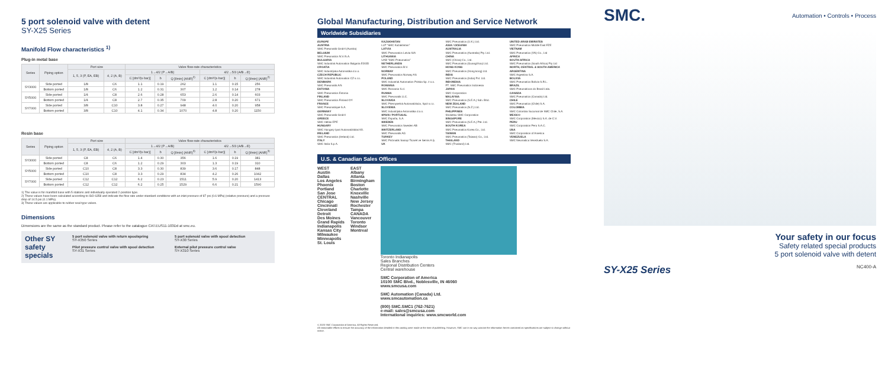5 port solenoid valve with detent
SY-X25 Series
Manifold Flow characteristics <sup>1)</sup>
Plug-in metal base
| Series | Piping option | Port size | | Valve flow-rate characteristics | | | | | |
| --- | --- | --- | --- | --- | --- | --- | --- | --- | --- |
| | | 1, 5, 3 (P, EA, EB) | 4, 2 (A, B) | 1→4/2 (P→A/B) | | | 4/2→5/3 (A/B→E) | | |
| | | | | C [dm³/(s·bar)] | b | Q [l/min] (ANR)<sup>2)</sup> | C [dm³/(s·bar)] | b | Q [l/min] (ANR)<sup>2)</sup> |
| SY3000 | Side ported | 1/8 | C6 | 1.1 | 0.19 | 262 | 1.1 | 0.15 | 256 |
| | Bottom ported | 1/8 | C6 | 1.2 | 0.31 | 307 | 1.2 | 0.14 | 278 |
| SY5000 | Side ported | 1/4 | C8 | 2.6 | 0.28 | 653 | 2.6 | 0.14 | 603 |
| | Bottom ported | 1/4 | C8 | 2.7 | 0.35 | 709 | 2.8 | 0.20 | 671 |
| SY7000 | Side ported | 3/8 | C10 | 3.8 | 0.27 | 948 | 4.0 | 0.20 | 958 |
| | Bottom ported | 3/8 | C10 | 4.1 | 0.34 | 1070 | 4.8 | 0.20 | 1150 |
Resin base
| Series | Piping option | Port size | | Valve flow-rate characteristics | | | | | |
| --- | --- | --- | --- | --- | --- | --- | --- | --- | --- |
| | | 1, 5, 3 (P, EA, EB) | 4, 2 (A, B) | 1→4/2 (P→A/B) | | | 4/2→5/3 (A/B→E) | | |
| | | | | C [dm³/(s·bar)] | b | Q [l/min] (ANR)<sup>3)</sup> | C [dm³/(s·bar)] | b | Q [l/min] (ANR)<sup>3)</sup> |
| SY3000 | Side ported | C8 | C6 | 1.4 | 0.30 | 356 | 1.6 | 0.19 | 381 |
| | Bottom ported | C8 | C6 | 1.2 | 0.29 | 303 | 1.3 | 0.19 | 310 |
| SY5000 | Side ported | C10 | C8 | 3.3 | 0.30 | 839 | 3.6 | 0.17 | 848 |
| | Bottom ported | C10 | C8 | 3.3 | 0.29 | 834 | 4.2 | 0.26 | 1042 |
| SY7000 | Side ported | C12 | C12 | 6.2 | 0.23 | 1511 | 5.9 | 0.20 | 1413 |
| | Bottom ported | C12 | C12 | 6.2 | 0.25 | 1529 | 6.6 | 0.21 | 1590 |
1) The value is for manifold base with 5 stations and individually operated 2-position type.
2) These values have been calculated according to ISO 6358 and indicate the flow rate under standard conditions with an inlet pressure of 87 psi (0.6 MPa) (relative pressure) and a pressure drop of 14.5 psi (0.1 MPa).
3) These values are applicable to rubber seal type valves.
Dimensions
Dimensions are the same as the standard product. Please refer to the catalogue CAT.EUS11-103Dd at smc.eu.
Other SY safety specials
5 port solenoid valve with return spoolspring
SY-X350 Series
Pilot pressure control valve with spool detection
SY-X31 Series
5 port solenoid valve with spool detection
SY-X30 Series
External pilot pressure control valve
SY-X310 Series
Global Manufacturing, Distribution and Service Network
Worldwide Subsidiaries
EUROPE
AUSTRIA
SMC Pneumatik GmbH (Austria)
BELGIUM
SMC Pneumatics N.V./S.A.
BULGARIA
SMC Industrial Automation Bulgaria EOOD
CROATIA
SMC Industrijska Automatika d.o.o.
CZECH REPUBLIC
SMC Industrial Automation CZ s.r.o.
DENMARK
SMC Pneumatik A/S
ESTONIA
SMC Pneumatics Estonia
FINLAND
SMC Pneumatics Finland OY
FRANCE
SMC Pneumatique S.A.
GERMANY
SMC Pneumatik GmbH
GREECE
SMC Hellas EPE
HUNGARY
SMC Hungary Ipari Automatizálási Kft.
IRELAND
SMC Pneumatics (Ireland) Ltd.
ITALY
SMC Italia S.p.A.
KAZAKHSTAN
LLP "SMC Kazakhstan"
LATVIA
SMC Pneumatics Latvia SIA
LITHUANIA
UAB "SMC Pneumatics"
NETHERLANDS
SMC Pneumatics B.V.
NORWAY
SMC Pneumatics Norway AS
POLAND
SMC Industrial Automation Polska Sp. z o.o.
ROMANIA
SMC Romania S.r.l.
RUSSIA
SMC Pneumatik LLC.
SLOVAKIA
SMC Priemyselná Automatizácia, Spol s.r.o.
SLOVENIA
SMC Industrijska Avtomatika d.o.o.
SPAIN / PORTUGAL
SMC España, S.A.
SWEDEN
SMC Pneumatics Sweden AB
SWITZERLAND
SMC Pneumatik AG
TURKEY
SMC Pnömatik Sanayi Ticaret ve Servis A.Ş.
UK
SMC Pneumatics (U.K.) Ltd.
ASIA / OCEANIA
AUSTRALIA
SMC Pneumatics (Australia) Pty. Ltd.
CHINA
SMC (China) Co., Ltd.
SMC Pneumatics (Guangzhou) Ltd.
HONG KONG
SMC Pneumatics (Hong kong) Ltd.
INDIA
SMC Pneumatics (India) Pvt. Ltd.
INDONESIA
PT. SMC Pneumatics Indonesia
JAPAN
SMC Corporation
MALAYSIA
SMC Pneumatics (S.E.A.) Sdn. Bhd.
NEW ZEALAND
SMC Pneumatics (N.Z.) Ltd.
PHILIPPINES
Shoketsu SMC Corporation
SINGAPORE
SMC Pneumatics (S.E.A.) Pte. Ltd.
SOUTH KOREA
SMC Pneumatics Korea Co., Ltd.
TAIWAN
SMC Pneumatics (Taiwan) Co., Ltd.
THAILAND
SMC (Thailand) Ltd.
UNITED ARAB EMIRATES
SMC Pneumatics Middle East FZE
VIETNAM
SMC Pneumatics (VN) Co., Ltd
AFRICA
SOUTH AFRICA
SMC Pneumatics (South Africa) Pty Ltd
NORTH, CENTRAL & SOUTH AMERICA
ARGENTINA
SMC Argentina S.A.
BOLIVIA
SMC Pneumatics Bolivia S.R.L.
BRAZIL
SMC Pneumáticos do Brasil Ltda.
CANADA
SMC Pneumatics (Canada) Ltd.
CHILE
SMC Pneumatics (Chile) S.A.
COLOMBIA
SMC Colombia Sucursal de SMC Chile, S.A.
MEXICO
SMC Corporation (Mexico) S.A. de C.V.
PERU
SMC Corporation Peru S.A.C.
USA
SMC Corporation of America
VENEZUELA
SMC Neumatica Venezuela S.A.
U.S. & Canadian Sales Offices
WEST
Austin
Dallas
Los Angeles
Phoenix
Portland
San Jose
CENTRAL
Chicago
Cincinnati
Cleveland
Detroit
Des Moines
Grand Rapids
Indianapolis
Kansas City
Milwaukee
Minneapolis
St. Louis
EAST
Albany
Atlanta
Birmingham
Boston
Charlotte
Knoxville
Nashville
New Jersey
Rochester
Tampa
CANADA
Vancouver
Toronto
Windsor
Montreal
Toronto Indianapolis
Sales Branches
Regional Distribution Centers
Central warehouse
SMC Corporation of America
10100 SMC Blvd., Noblesville, IN 46060
www.smcusa.com
SMC Automation (Canada) Ltd.
www.smcautomation.ca
(800) SMC.SMC1 (762-7621)
e-mail: sales@smcusa.com
International inquiries: www.smcworld.com
© 2020 SMC Corporation of America, All Rights Reserved.
All reasonable efforts to ensure the accuracy of the information detailed in this catalog were made at the time of publishing. However, SMC can in no way warrant the information herein contained as specifications are subject to change without notice.
SMC.
Automation • Controls • Process
Your safety in our focus
Safety related special products
5 port solenoid valve with detent
SY-X25 Series
NC400-A